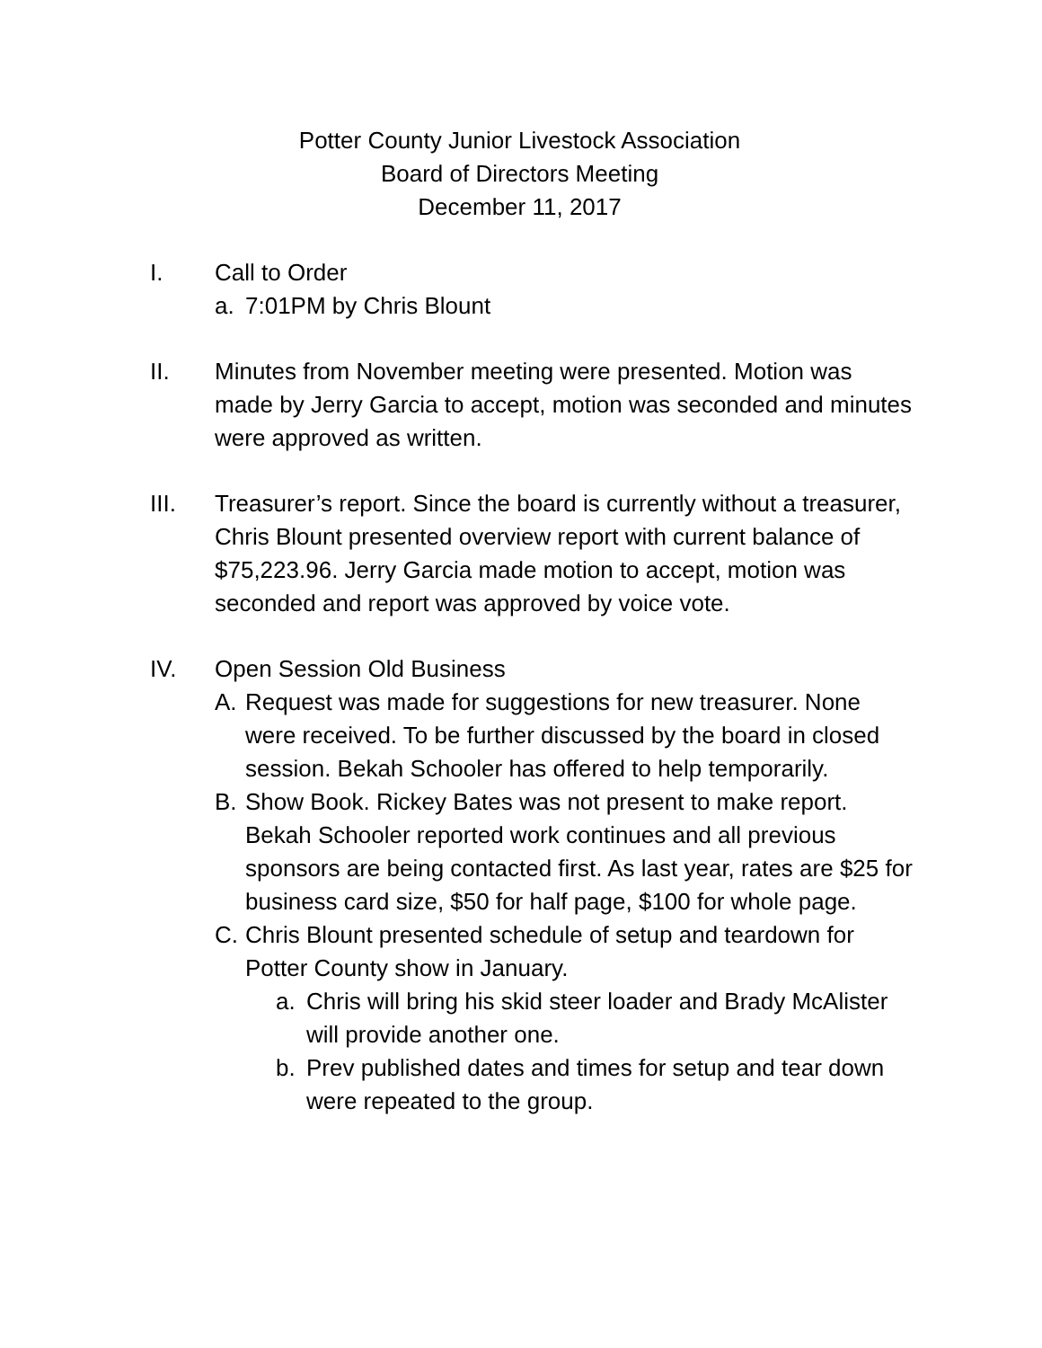Potter County Junior Livestock Association
Board of Directors Meeting
December 11, 2017
I. Call to Order
a. 7:01PM by Chris Blount
II. Minutes from November meeting were presented. Motion was made by Jerry Garcia to accept, motion was seconded and minutes were approved as written.
III. Treasurer’s report. Since the board is currently without a treasurer, Chris Blount presented overview report with current balance of $75,223.96. Jerry Garcia made motion to accept, motion was seconded and report was approved by voice vote.
IV. Open Session Old Business
A. Request was made for suggestions for new treasurer. None were received. To be further discussed by the board in closed session. Bekah Schooler has offered to help temporarily.
B. Show Book. Rickey Bates was not present to make report. Bekah Schooler reported work continues and all previous sponsors are being contacted first. As last year, rates are $25 for business card size, $50 for half page, $100 for whole page.
C. Chris Blount presented schedule of setup and teardown for Potter County show in January.
a. Chris will bring his skid steer loader and Brady McAlister will provide another one.
b. Prev published dates and times for setup and tear down were repeated to the group.